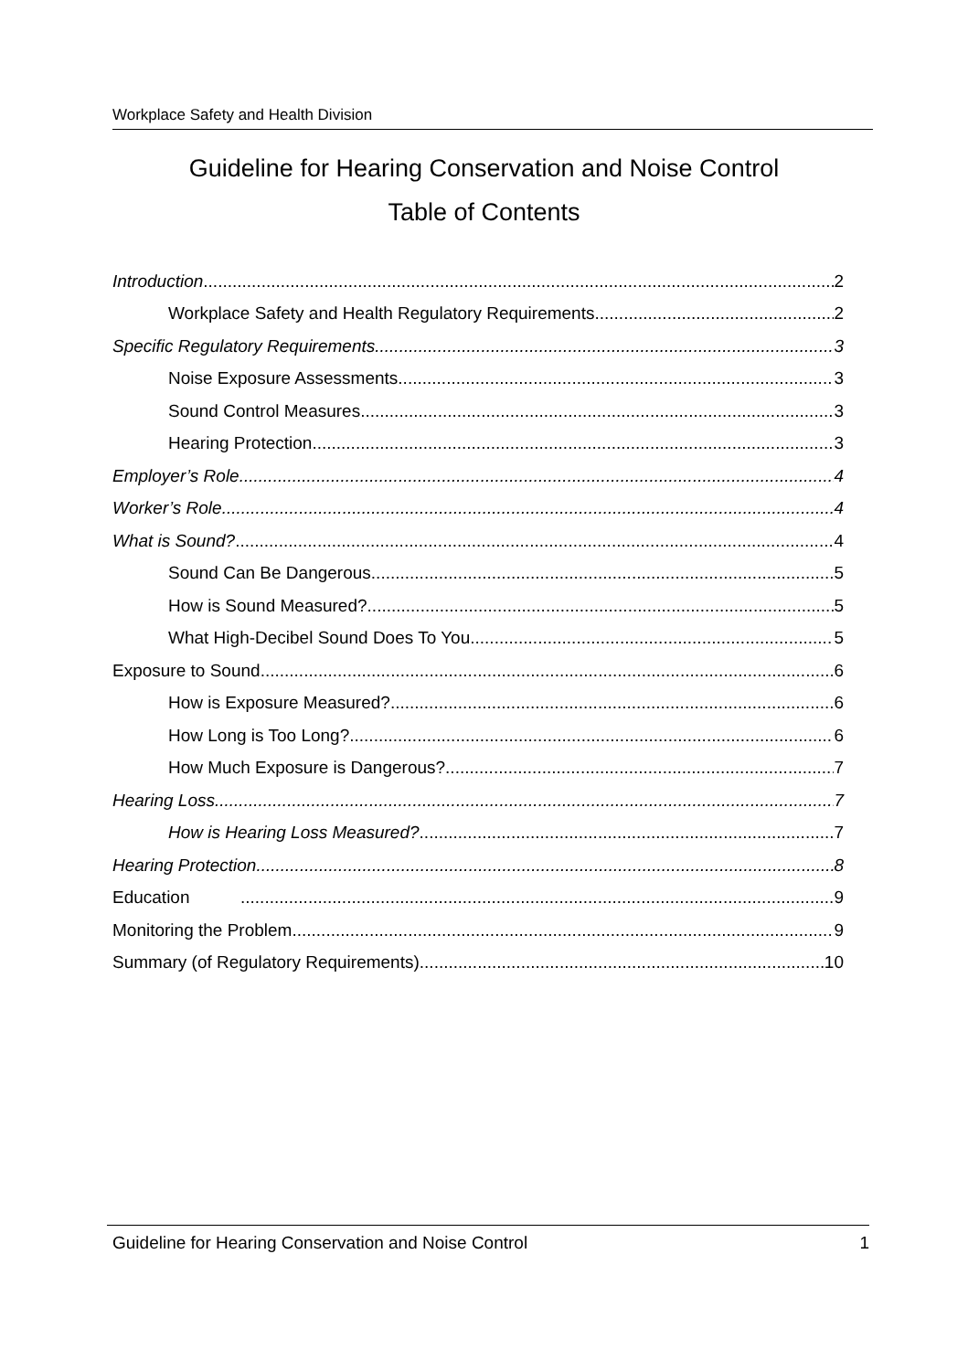Workplace Safety and Health Division
Guideline for Hearing Conservation and Noise Control
Table of Contents
Introduction 2
Workplace Safety and Health Regulatory Requirements 2
Specific Regulatory Requirements 3
Noise Exposure Assessments 3
Sound Control Measures 3
Hearing Protection 3
Employer’s Role 4
Worker’s Role 4
What is Sound? 4
Sound Can Be Dangerous 5
How is Sound Measured? 5
What High-Decibel Sound Does To You 5
Exposure to Sound 6
How is Exposure Measured? 6
How Long is Too Long? 6
How Much Exposure is Dangerous? 7
Hearing Loss 7
How is Hearing Loss Measured? 7
Hearing Protection 8
Education 9
Monitoring the Problem 9
Summary (of Regulatory Requirements) 10
Guideline for Hearing Conservation and Noise Control 1